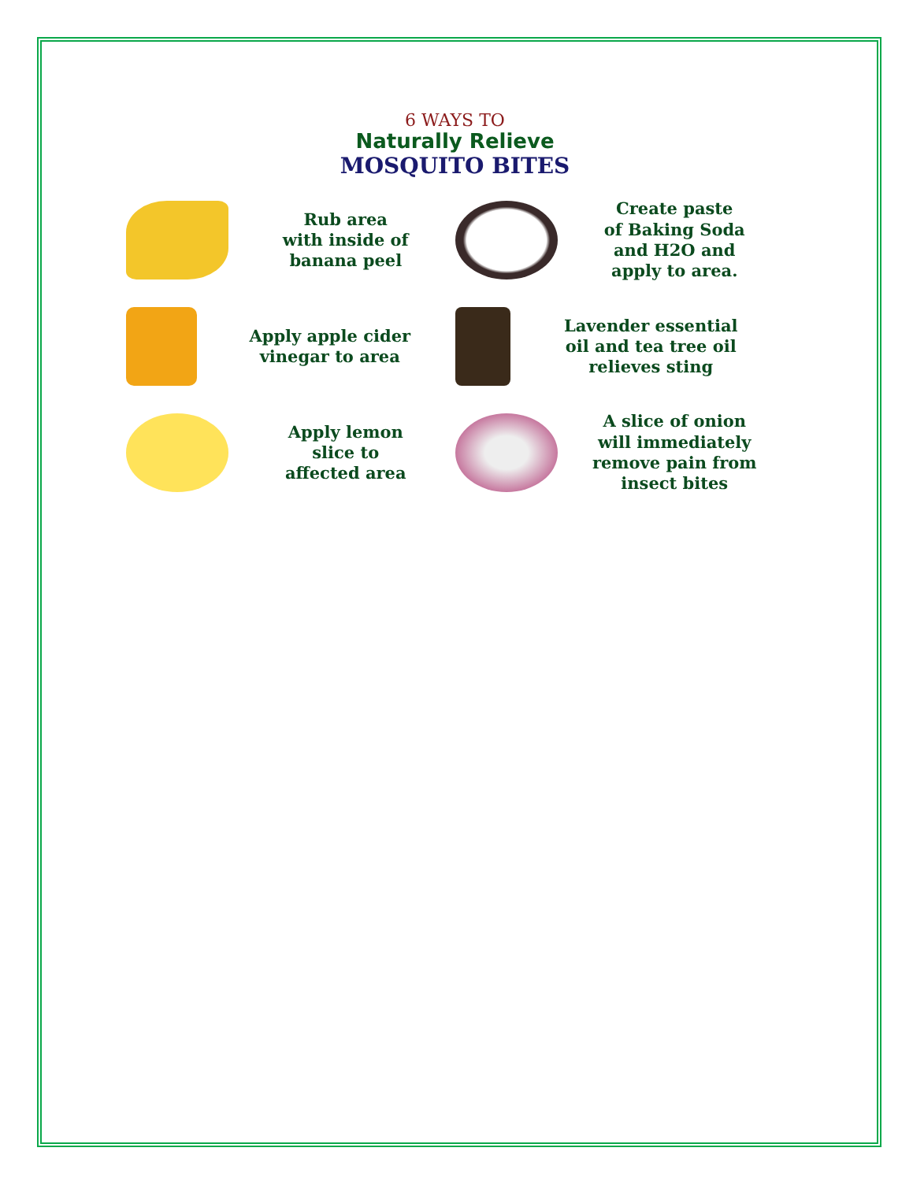6 WAYS TO
Naturally Relieve
MOSQUITO BITES
Rub area
with inside of
banana peel
Create paste
of Baking Soda
and H2O and
apply to area.
Apply apple cider
vinegar to area
Lavender essential
oil and tea tree oil
relieves sting
Apply lemon
slice to
affected area
A slice of onion
will immediately
remove pain from
insect bites